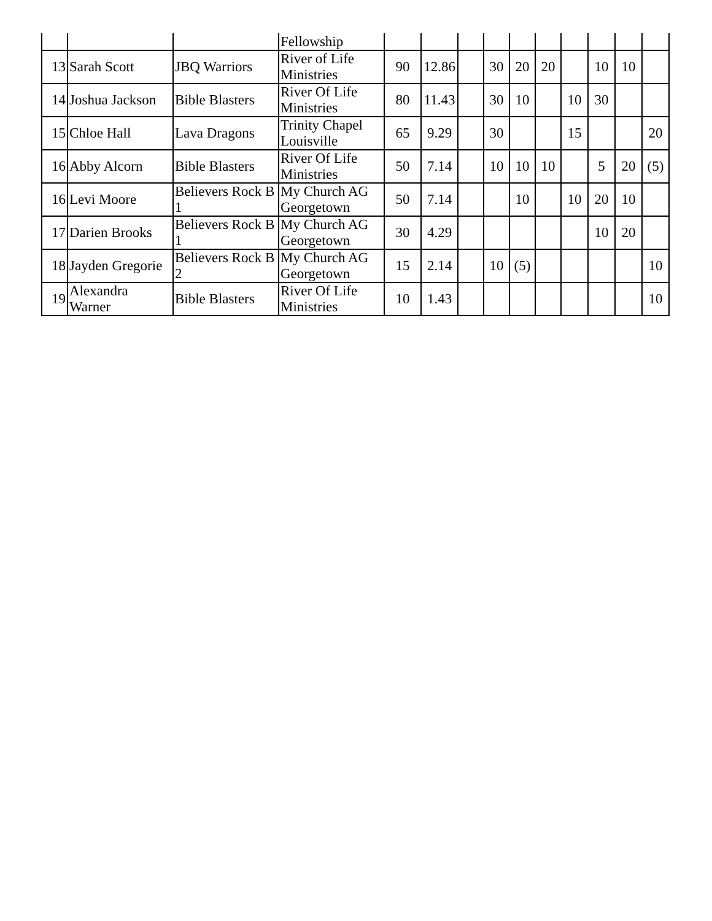| | | | Fellowship | | | | | | | | | | |
| 13 | Sarah Scott | JBQ Warriors | River of Life Ministries | 90 | 12.86 | | 30 | 20 | 20 | | 10 | 10 | |
| 14 | Joshua Jackson | Bible Blasters | River Of Life Ministries | 80 | 11.43 | | 30 | 10 | | 10 | 30 | | |
| 15 | Chloe Hall | Lava Dragons | Trinity Chapel Louisville | 65 | 9.29 | | 30 | | | 15 | | | 20 |
| 16 | Abby Alcorn | Bible Blasters | River Of Life Ministries | 50 | 7.14 | | 10 | 10 | 10 | | 5 | 20 | (5) |
| 16 | Levi Moore | Believers Rock B 1 | My Church AG Georgetown | 50 | 7.14 | | | 10 | | 10 | 20 | 10 | |
| 17 | Darien Brooks | Believers Rock B 1 | My Church AG Georgetown | 30 | 4.29 | | | | | | 10 | 20 | |
| 18 | Jayden Gregorie | Believers Rock B 2 | My Church AG Georgetown | 15 | 2.14 | | 10 | (5) | | | | | 10 |
| 19 | Alexandra Warner | Bible Blasters | River Of Life Ministries | 10 | 1.43 | | | | | | | | 10 |